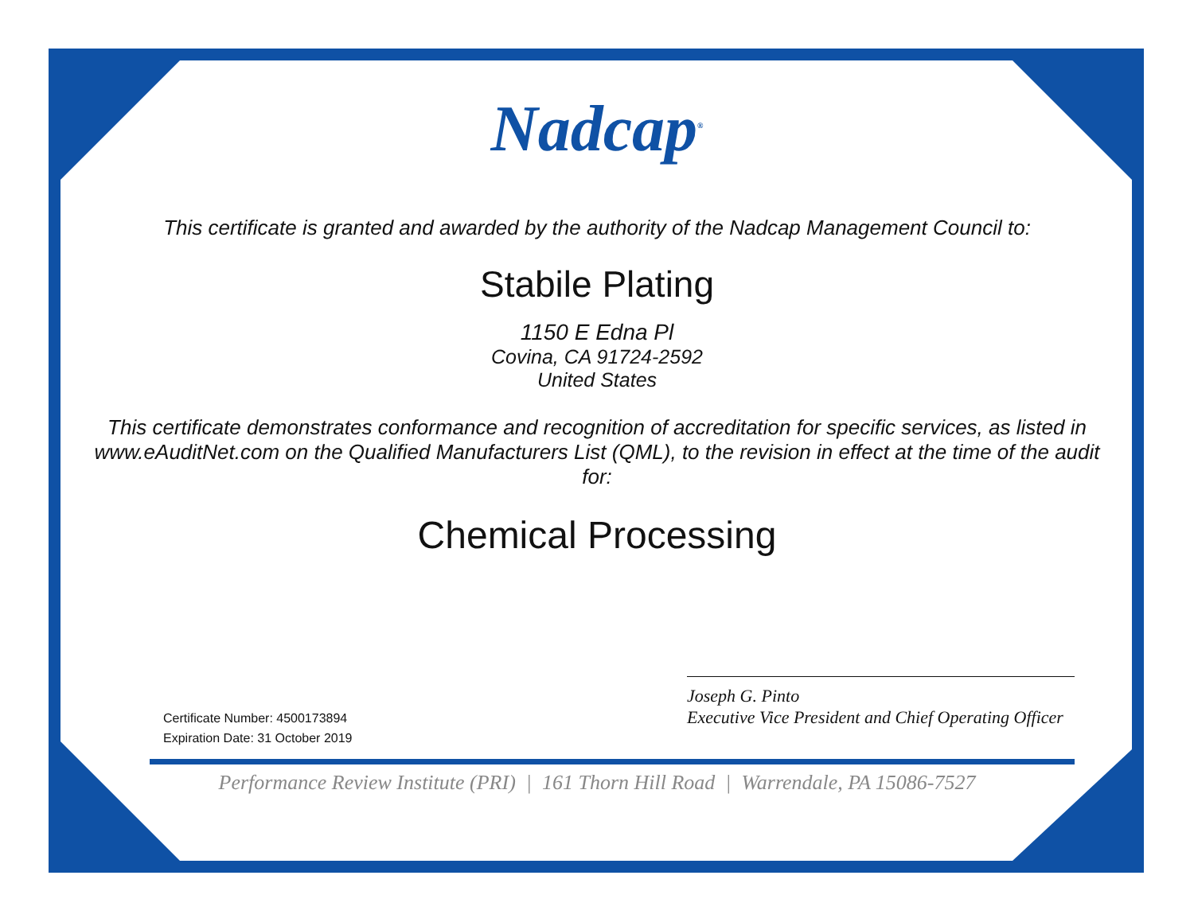Nadcap<sup>®</sup>
This certificate is granted and awarded by the authority of the Nadcap Management Council to:
Stabile Plating
1150 E Edna Pl
Covina, CA 91724-2592
United States
This certificate demonstrates conformance and recognition of accreditation for specific services, as listed in www.eAuditNet.com on the Qualified Manufacturers List (QML), to the revision in effect at the time of the audit for:
Chemical Processing
Certificate Number: 4500173894
Expiration Date: 31 October 2019
Joseph G. Pinto
Executive Vice President and Chief Operating Officer
Performance Review Institute (PRI) | 161 Thorn Hill Road | Warrendale, PA 15086-7527